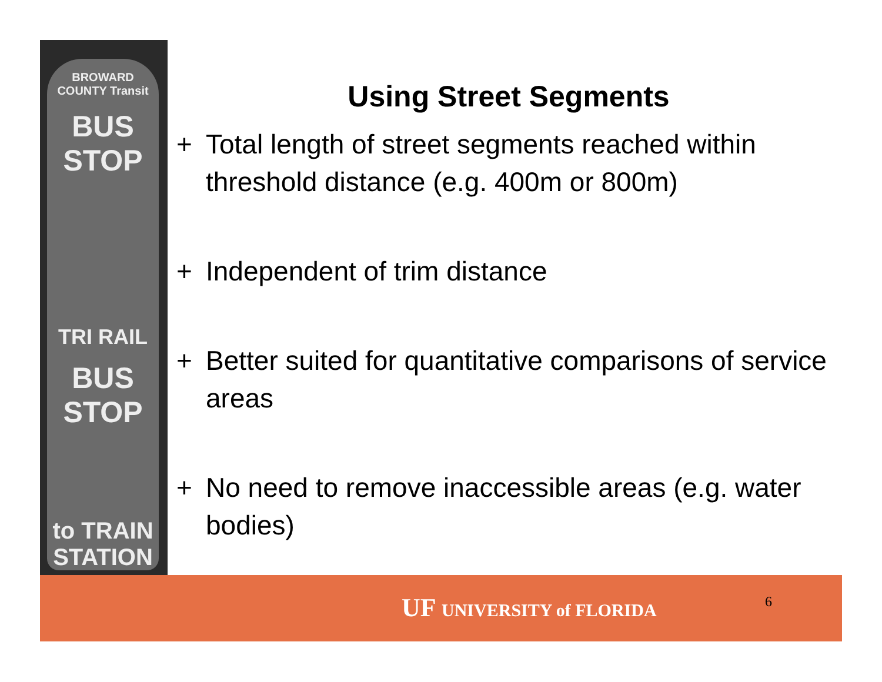BROWARD COUNTY Transit
BUS STOP
TRI RAIL
BUS STOP
to TRAIN STATION
Using Street Segments
+ Total length of street segments reached within threshold distance (e.g. 400m or 800m)
+ Independent of trim distance
+ Better suited for quantitative comparisons of service areas
+ No need to remove inaccessible areas (e.g. water bodies)
UF UNIVERSITY of FLORIDA 6